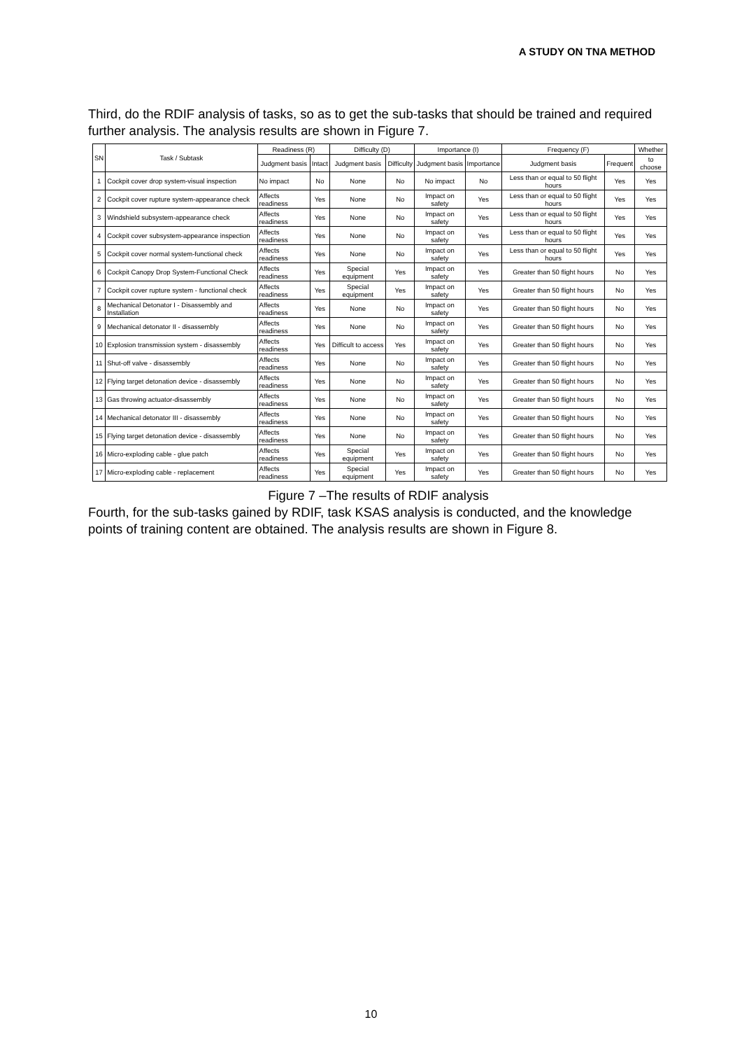A STUDY ON TNA METHOD
Third, do the RDIF analysis of tasks, so as to get the sub-tasks that should be trained and required further analysis. The analysis results are shown in Figure 7.
| SN | Task / Subtask | Readiness (R) | | Difficulty (D) | | Importance (I) | | Frequency (F) | | Whether |
| --- | --- | --- | --- | --- | --- | --- | --- | --- | --- | --- |
| | | Judgment basis | Intact | Judgment basis | Difficulty | Judgment basis | Importance | Judgment basis | Frequent | to choose |
| 1 | Cockpit cover drop system-visual inspection | No impact | No | None | No | No impact | No | Less than or equal to 50 flight hours | Yes | Yes |
| 2 | Cockpit cover rupture system-appearance check | Affects readiness | Yes | None | No | Impact on safety | Yes | Less than or equal to 50 flight hours | Yes | Yes |
| 3 | Windshield subsystem-appearance check | Affects readiness | Yes | None | No | Impact on safety | Yes | Less than or equal to 50 flight hours | Yes | Yes |
| 4 | Cockpit cover subsystem-appearance inspection | Affects readiness | Yes | None | No | Impact on safety | Yes | Less than or equal to 50 flight hours | Yes | Yes |
| 5 | Cockpit cover normal system-functional check | Affects readiness | Yes | None | No | Impact on safety | Yes | Less than or equal to 50 flight hours | Yes | Yes |
| 6 | Cockpit Canopy Drop System-Functional Check | Affects readiness | Yes | Special equipment | Yes | Impact on safety | Yes | Greater than 50 flight hours | No | Yes |
| 7 | Cockpit cover rupture system - functional check | Affects readiness | Yes | Special equipment | Yes | Impact on safety | Yes | Greater than 50 flight hours | No | Yes |
| 8 | Mechanical Detonator I - Disassembly and Installation | Affects readiness | Yes | None | No | Impact on safety | Yes | Greater than 50 flight hours | No | Yes |
| 9 | Mechanical detonator II - disassembly | Affects readiness | Yes | None | No | Impact on safety | Yes | Greater than 50 flight hours | No | Yes |
| 10 | Explosion transmission system - disassembly | Affects readiness | Yes | Difficult to access | Yes | Impact on safety | Yes | Greater than 50 flight hours | No | Yes |
| 11 | Shut-off valve - disassembly | Affects readiness | Yes | None | No | Impact on safety | Yes | Greater than 50 flight hours | No | Yes |
| 12 | Flying target detonation device - disassembly | Affects readiness | Yes | None | No | Impact on safety | Yes | Greater than 50 flight hours | No | Yes |
| 13 | Gas throwing actuator-disassembly | Affects readiness | Yes | None | No | Impact on safety | Yes | Greater than 50 flight hours | No | Yes |
| 14 | Mechanical detonator III - disassembly | Affects readiness | Yes | None | No | Impact on safety | Yes | Greater than 50 flight hours | No | Yes |
| 15 | Flying target detonation device - disassembly | Affects readiness | Yes | None | No | Impact on safety | Yes | Greater than 50 flight hours | No | Yes |
| 16 | Micro-exploding cable - glue patch | Affects readiness | Yes | Special equipment | Yes | Impact on safety | Yes | Greater than 50 flight hours | No | Yes |
| 17 | Micro-exploding cable - replacement | Affects readiness | Yes | Special equipment | Yes | Impact on safety | Yes | Greater than 50 flight hours | No | Yes |
Figure 7 –The results of RDIF analysis
Fourth, for the sub-tasks gained by RDIF, task KSAS analysis is conducted, and the knowledge points of training content are obtained. The analysis results are shown in Figure 8.
10